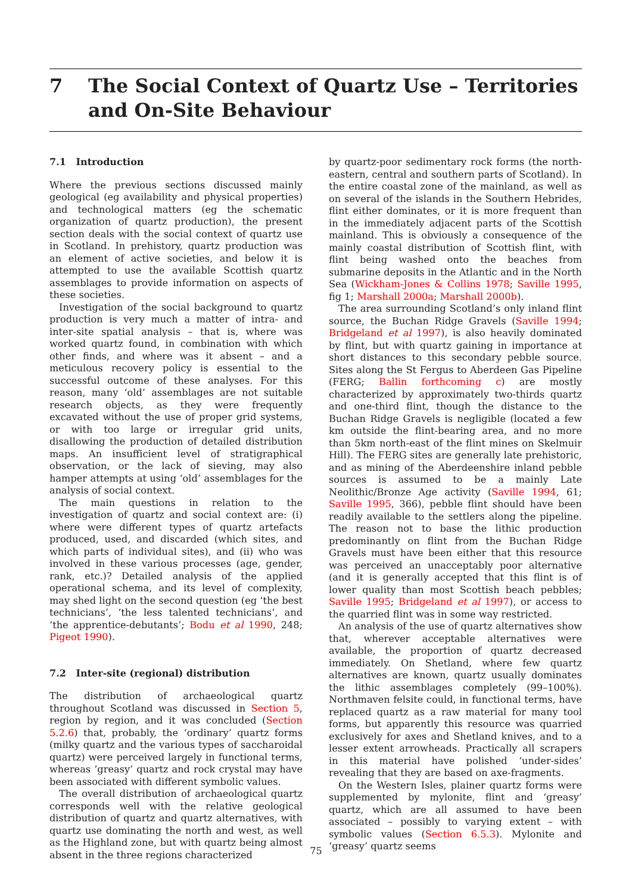7 The Social Context of Quartz Use – Territories
and On-Site Behaviour
7.1 Introduction
Where the previous sections discussed mainly geological (eg availability and physical properties) and technological matters (eg the schematic organization of quartz production), the present section deals with the social context of quartz use in Scotland. In prehistory, quartz production was an element of active societies, and below it is attempted to use the available Scottish quartz assemblages to provide information on aspects of these societies.
Investigation of the social background to quartz production is very much a matter of intra- and inter-site spatial analysis – that is, where was worked quartz found, in combination with which other finds, and where was it absent – and a meticulous recovery policy is essential to the successful outcome of these analyses. For this reason, many ‘old’ assemblages are not suitable research objects, as they were frequently excavated without the use of proper grid systems, or with too large or irregular grid units, disallowing the production of detailed distribution maps. An insufficient level of stratigraphical observation, or the lack of sieving, may also hamper attempts at using ‘old’ assemblages for the analysis of social context.
The main questions in relation to the investigation of quartz and social context are: (i) where were different types of quartz artefacts produced, used, and discarded (which sites, and which parts of individual sites), and (ii) who was involved in these various processes (age, gender, rank, etc.)? Detailed analysis of the applied operational schema, and its level of complexity, may shed light on the second question (eg ‘the best technicians’, ‘the less talented technicians’, and ‘the apprentice-debutants’; Bodu et al 1990, 248; Pigeot 1990).
7.2 Inter-site (regional) distribution
The distribution of archaeological quartz throughout Scotland was discussed in Section 5, region by region, and it was concluded (Section 5.2.6) that, probably, the ‘ordinary’ quartz forms (milky quartz and the various types of saccharoidal quartz) were perceived largely in functional terms, whereas ‘greasy’ quartz and rock crystal may have been associated with different symbolic values.
The overall distribution of archaeological quartz corresponds well with the relative geological distribution of quartz and quartz alternatives, with quartz use dominating the north and west, as well as the Highland zone, but with quartz being almost absent in the three regions characterized
by quartz-poor sedimentary rock forms (the north-eastern, central and southern parts of Scotland). In the entire coastal zone of the mainland, as well as on several of the islands in the Southern Hebrides, flint either dominates, or it is more frequent than in the immediately adjacent parts of the Scottish mainland. This is obviously a consequence of the mainly coastal distribution of Scottish flint, with flint being washed onto the beaches from submarine deposits in the Atlantic and in the North Sea (Wickham-Jones & Collins 1978; Saville 1995, fig 1; Marshall 2000a; Marshall 2000b).
The area surrounding Scotland’s only inland flint source, the Buchan Ridge Gravels (Saville 1994; Bridgeland et al 1997), is also heavily dominated by flint, but with quartz gaining in importance at short distances to this secondary pebble source. Sites along the St Fergus to Aberdeen Gas Pipeline (FERG; Ballin forthcoming c) are mostly characterized by approximately two-thirds quartz and one-third flint, though the distance to the Buchan Ridge Gravels is negligible (located a few km outside the flint-bearing area, and no more than 5km north-east of the flint mines on Skelmuir Hill). The FERG sites are generally late prehistoric, and as mining of the Aberdeenshire inland pebble sources is assumed to be a mainly Late Neolithic/Bronze Age activity (Saville 1994, 61; Saville 1995, 366), pebble flint should have been readily available to the settlers along the pipeline. The reason not to base the lithic production predominantly on flint from the Buchan Ridge Gravels must have been either that this resource was perceived an unacceptably poor alternative (and it is generally accepted that this flint is of lower quality than most Scottish beach pebbles; Saville 1995; Bridgeland et al 1997), or access to the quarried flint was in some way restricted.
An analysis of the use of quartz alternatives show that, wherever acceptable alternatives were available, the proportion of quartz decreased immediately. On Shetland, where few quartz alternatives are known, quartz usually dominates the lithic assemblages completely (99–100%). Northmaven felsite could, in functional terms, have replaced quartz as a raw material for many tool forms, but apparently this resource was quarried exclusively for axes and Shetland knives, and to a lesser extent arrowheads. Practically all scrapers in this material have polished ‘under-sides’ revealing that they are based on axe-fragments.
On the Western Isles, plainer quartz forms were supplemented by mylonite, flint and ‘greasy’ quartz, which are all assumed to have been associated – possibly to varying extent – with symbolic values (Section 6.5.3). Mylonite and ‘greasy’ quartz seems
75